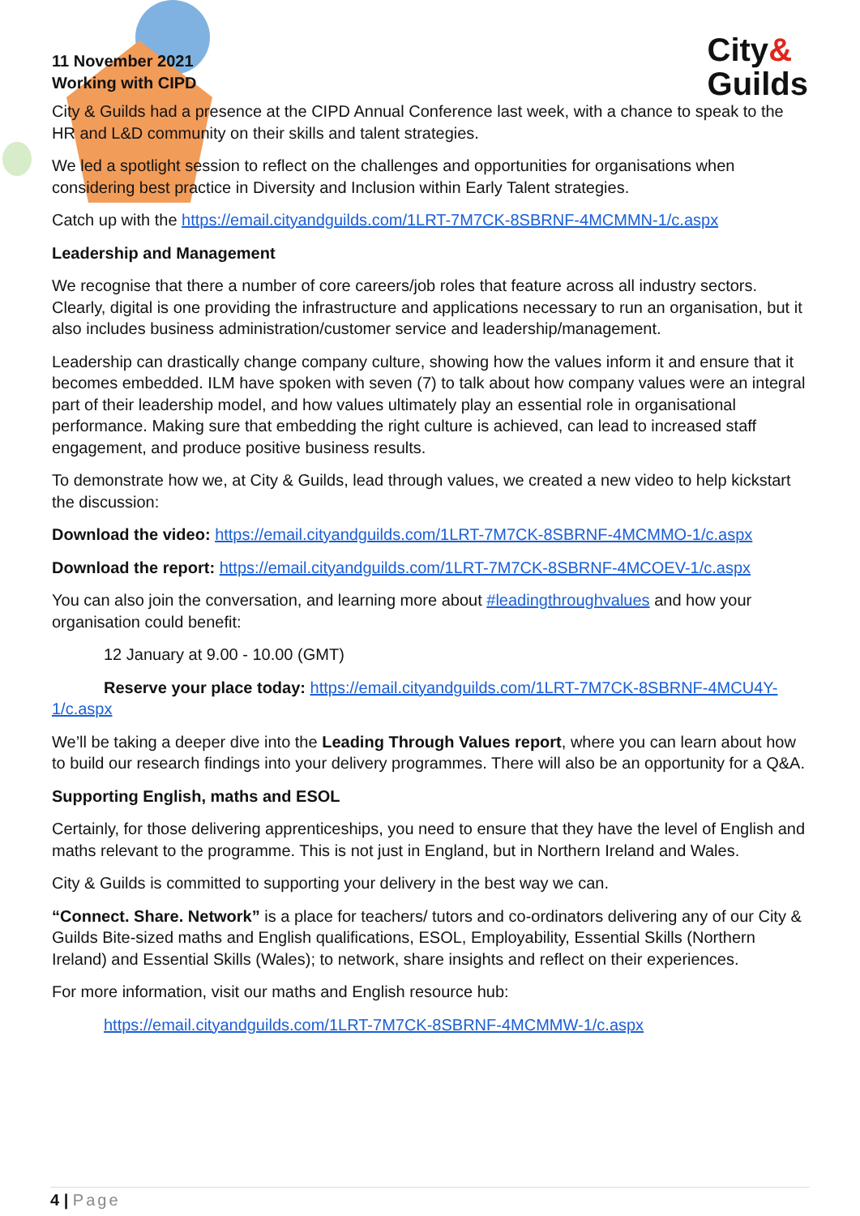11 November 2021
Working with CIPD
City&
Guilds
City & Guilds had a presence at the CIPD Annual Conference last week, with a chance to speak to the HR and L&D community on their skills and talent strategies.
We led a spotlight session to reflect on the challenges and opportunities for organisations when considering best practice in Diversity and Inclusion within Early Talent strategies.
Catch up with the https://email.cityandguilds.com/1LRT-7M7CK-8SBRNF-4MCMMN-1/c.aspx
Leadership and Management
We recognise that there a number of core careers/job roles that feature across all industry sectors. Clearly, digital is one providing the infrastructure and applications necessary to run an organisation, but it also includes business administration/customer service and leadership/management.
Leadership can drastically change company culture, showing how the values inform it and ensure that it becomes embedded. ILM have spoken with seven (7) to talk about how company values were an integral part of their leadership model, and how values ultimately play an essential role in organisational performance. Making sure that embedding the right culture is achieved, can lead to increased staff engagement, and produce positive business results.
To demonstrate how we, at City & Guilds, lead through values, we created a new video to help kickstart the discussion:
Download the video: https://email.cityandguilds.com/1LRT-7M7CK-8SBRNF-4MCMMO-1/c.aspx
Download the report: https://email.cityandguilds.com/1LRT-7M7CK-8SBRNF-4MCOEV-1/c.aspx
You can also join the conversation, and learning more about #leadingthroughvalues and how your organisation could benefit:
12 January at 9.00 - 10.00 (GMT)
Reserve your place today: https://email.cityandguilds.com/1LRT-7M7CK-8SBRNF-4MCU4Y-1/c.aspx
We’ll be taking a deeper dive into the Leading Through Values report, where you can learn about how to build our research findings into your delivery programmes. There will also be an opportunity for a Q&A.
Supporting English, maths and ESOL
Certainly, for those delivering apprenticeships, you need to ensure that they have the level of English and maths relevant to the programme. This is not just in England, but in Northern Ireland and Wales.
City & Guilds is committed to supporting your delivery in the best way we can.
“Connect. Share. Network” is a place for teachers/ tutors and co-ordinators delivering any of our City & Guilds Bite-sized maths and English qualifications, ESOL, Employability, Essential Skills (Northern Ireland) and Essential Skills (Wales); to network, share insights and reflect on their experiences.
For more information, visit our maths and English resource hub:
https://email.cityandguilds.com/1LRT-7M7CK-8SBRNF-4MCMMW-1/c.aspx
4 | Page